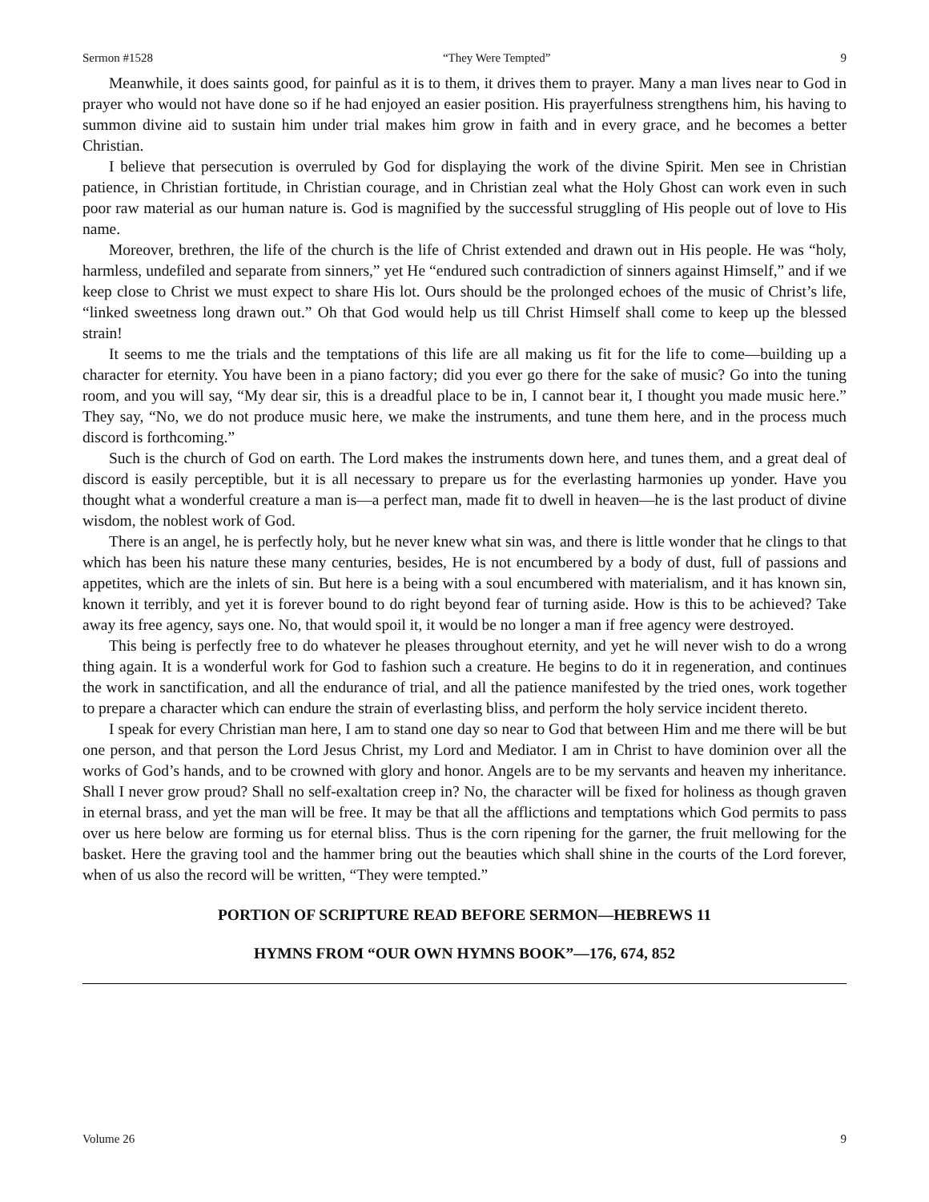Sermon #1528 “They Were Tempted” 9
Meanwhile, it does saints good, for painful as it is to them, it drives them to prayer. Many a man lives near to God in prayer who would not have done so if he had enjoyed an easier position. His prayerfulness strengthens him, his having to summon divine aid to sustain him under trial makes him grow in faith and in every grace, and he becomes a better Christian.
I believe that persecution is overruled by God for displaying the work of the divine Spirit. Men see in Christian patience, in Christian fortitude, in Christian courage, and in Christian zeal what the Holy Ghost can work even in such poor raw material as our human nature is. God is magnified by the successful struggling of His people out of love to His name.
Moreover, brethren, the life of the church is the life of Christ extended and drawn out in His people. He was “holy, harmless, undefiled and separate from sinners,” yet He “endured such contradiction of sinners against Himself,” and if we keep close to Christ we must expect to share His lot. Ours should be the prolonged echoes of the music of Christ’s life, “linked sweetness long drawn out.” Oh that God would help us till Christ Himself shall come to keep up the blessed strain!
It seems to me the trials and the temptations of this life are all making us fit for the life to come—building up a character for eternity. You have been in a piano factory; did you ever go there for the sake of music? Go into the tuning room, and you will say, “My dear sir, this is a dreadful place to be in, I cannot bear it, I thought you made music here.” They say, “No, we do not produce music here, we make the instruments, and tune them here, and in the process much discord is forthcoming.”
Such is the church of God on earth. The Lord makes the instruments down here, and tunes them, and a great deal of discord is easily perceptible, but it is all necessary to prepare us for the everlasting harmonies up yonder. Have you thought what a wonderful creature a man is—a perfect man, made fit to dwell in heaven—he is the last product of divine wisdom, the noblest work of God.
There is an angel, he is perfectly holy, but he never knew what sin was, and there is little wonder that he clings to that which has been his nature these many centuries, besides, He is not encumbered by a body of dust, full of passions and appetites, which are the inlets of sin. But here is a being with a soul encumbered with materialism, and it has known sin, known it terribly, and yet it is forever bound to do right beyond fear of turning aside. How is this to be achieved? Take away its free agency, says one. No, that would spoil it, it would be no longer a man if free agency were destroyed.
This being is perfectly free to do whatever he pleases throughout eternity, and yet he will never wish to do a wrong thing again. It is a wonderful work for God to fashion such a creature. He begins to do it in regeneration, and continues the work in sanctification, and all the endurance of trial, and all the patience manifested by the tried ones, work together to prepare a character which can endure the strain of everlasting bliss, and perform the holy service incident thereto.
I speak for every Christian man here, I am to stand one day so near to God that between Him and me there will be but one person, and that person the Lord Jesus Christ, my Lord and Mediator. I am in Christ to have dominion over all the works of God’s hands, and to be crowned with glory and honor. Angels are to be my servants and heaven my inheritance. Shall I never grow proud? Shall no self-exaltation creep in? No, the character will be fixed for holiness as though graven in eternal brass, and yet the man will be free. It may be that all the afflictions and temptations which God permits to pass over us here below are forming us for eternal bliss. Thus is the corn ripening for the garner, the fruit mellowing for the basket. Here the graving tool and the hammer bring out the beauties which shall shine in the courts of the Lord forever, when of us also the record will be written, “They were tempted.”
PORTION OF SCRIPTURE READ BEFORE SERMON—HEBREWS 11
HYMNS FROM “OUR OWN HYMNS BOOK”—176, 674, 852
Volume 26 9